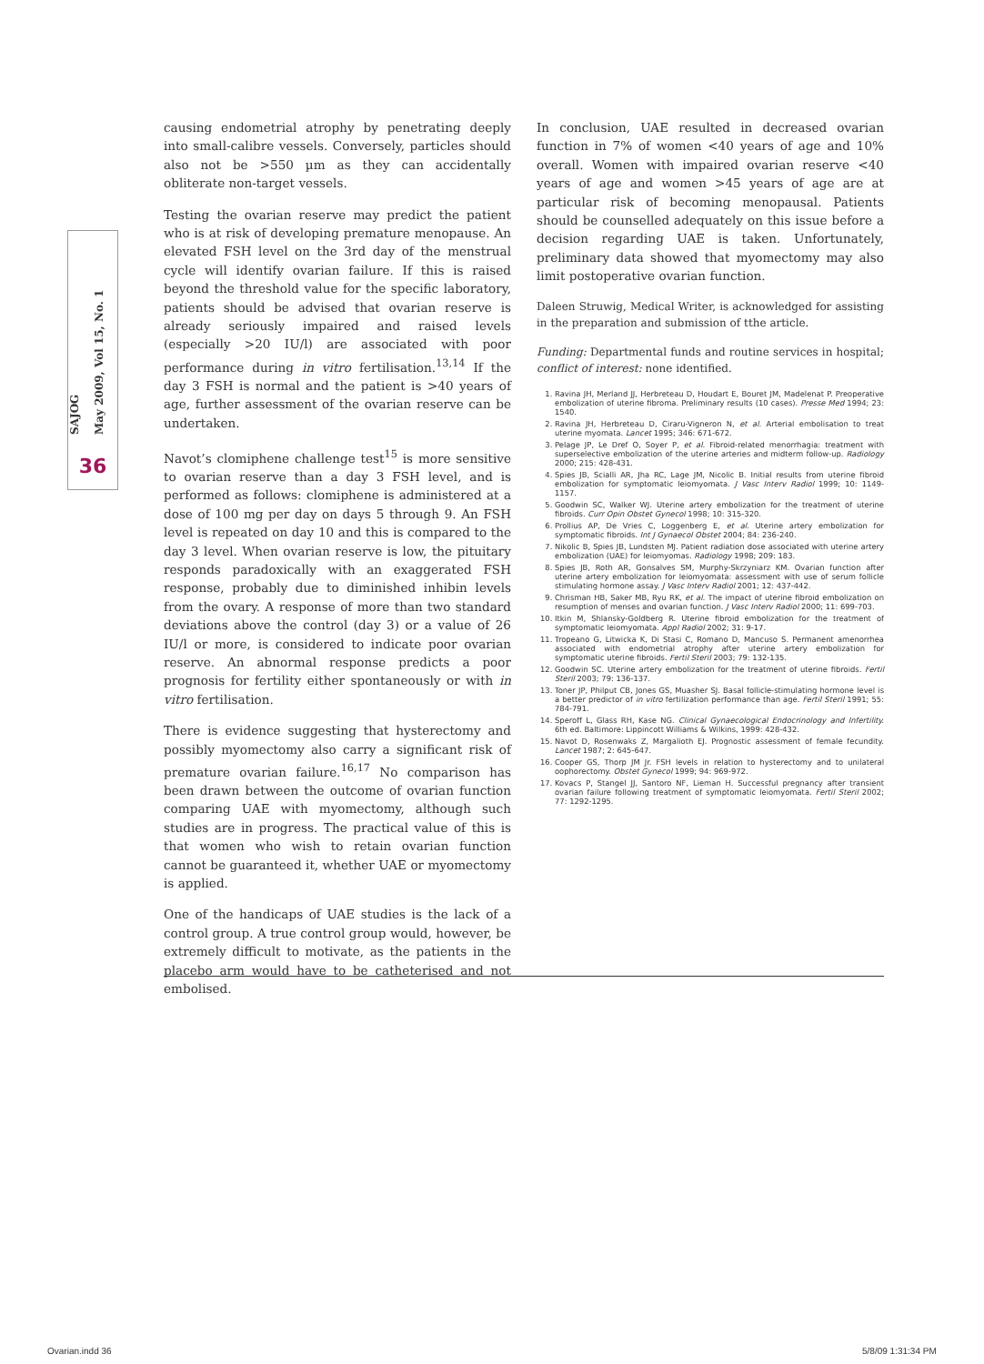SAJOG
May 2009, Vol 15, No. 1
36
causing endometrial atrophy by penetrating deeply into small-calibre vessels. Conversely, particles should also not be >550 µm as they can accidentally obliterate non-target vessels.
Testing the ovarian reserve may predict the patient who is at risk of developing premature menopause. An elevated FSH level on the 3rd day of the menstrual cycle will identify ovarian failure. If this is raised beyond the threshold value for the specific laboratory, patients should be advised that ovarian reserve is already seriously impaired and raised levels (especially >20 IU/l) are associated with poor performance during in vitro fertilisation.<sup>13,14</sup> If the day 3 FSH is normal and the patient is >40 years of age, further assessment of the ovarian reserve can be undertaken.
Navot’s clomiphene challenge test<sup>15</sup> is more sensitive to ovarian reserve than a day 3 FSH level, and is performed as follows: clomiphene is administered at a dose of 100 mg per day on days 5 through 9. An FSH level is repeated on day 10 and this is compared to the day 3 level. When ovarian reserve is low, the pituitary responds paradoxically with an exaggerated FSH response, probably due to diminished inhibin levels from the ovary. A response of more than two standard deviations above the control (day 3) or a value of 26 IU/l or more, is considered to indicate poor ovarian reserve. An abnormal response predicts a poor prognosis for fertility either spontaneously or with in vitro fertilisation.
There is evidence suggesting that hysterectomy and possibly myomectomy also carry a significant risk of premature ovarian failure.<sup>16,17</sup> No comparison has been drawn between the outcome of ovarian function comparing UAE with myomectomy, although such studies are in progress. The practical value of this is that women who wish to retain ovarian function cannot be guaranteed it, whether UAE or myomectomy is applied.
One of the handicaps of UAE studies is the lack of a control group. A true control group would, however, be extremely difficult to motivate, as the patients in the placebo arm would have to be catheterised and not embolised.
In conclusion, UAE resulted in decreased ovarian function in 7% of women <40 years of age and 10% overall. Women with impaired ovarian reserve <40 years of age and women >45 years of age are at particular risk of becoming menopausal. Patients should be counselled adequately on this issue before a decision regarding UAE is taken. Unfortunately, preliminary data showed that myomectomy may also limit postoperative ovarian function.
Daleen Struwig, Medical Writer, is acknowledged for assisting in the preparation and submission of tthe article.
Funding: Departmental funds and routine services in hospital; conflict of interest: none identified.
1. Ravina JH, Merland JJ, Herbreteau D, Houdart E, Bouret JM, Madelenat P. Preoperative embolization of uterine fibroma. Preliminary results (10 cases). Presse Med 1994; 23: 1540.
2. Ravina JH, Herbreteau D, Ciraru-Vigneron N, et al. Arterial embolisation to treat uterine myomata. Lancet 1995; 346: 671-672.
3. Pelage JP, Le Dref O, Soyer P, et al. Fibroid-related menorrhagia: treatment with superselective embolization of the uterine arteries and midterm follow-up. Radiology 2000; 215: 428-431.
4. Spies JB, Scialli AR, Jha RC, Lage JM, Nicolic B. Initial results from uterine fibroid embolization for symptomatic leiomyomata. J Vasc Interv Radiol 1999; 10: 1149-1157.
5. Goodwin SC, Walker WJ. Uterine artery embolization for the treatment of uterine fibroids. Curr Opin Obstet Gynecol 1998; 10: 315-320.
6. Prollius AP, De Vries C, Loggenberg E, et al. Uterine artery embolization for symptomatic fibroids. Int J Gynaecol Obstet 2004; 84: 236-240.
7. Nikolic B, Spies JB, Lundsten MJ. Patient radiation dose associated with uterine artery embolization (UAE) for leiomyomas. Radiology 1998; 209: 183.
8. Spies JB, Roth AR, Gonsalves SM, Murphy-Skrzyniarz KM. Ovarian function after uterine artery embolization for leiomyomata: assessment with use of serum follicle stimulating hormone assay. J Vasc Interv Radiol 2001; 12: 437-442.
9. Chrisman HB, Saker MB, Ryu RK, et al. The impact of uterine fibroid embolization on resumption of menses and ovarian function. J Vasc Interv Radiol 2000; 11: 699-703.
10. Itkin M, Shlansky-Goldberg R. Uterine fibroid embolization for the treatment of symptomatic leiomyomata. Appl Radiol 2002; 31: 9-17.
11. Tropeano G, Litwicka K, Di Stasi C, Romano D, Mancuso S. Permanent amenorrhea associated with endometrial atrophy after uterine artery embolization for symptomatic uterine fibroids. Fertil Steril 2003; 79: 132-135.
12. Goodwin SC. Uterine artery embolization for the treatment of uterine fibroids. Fertil Steril 2003; 79: 136-137.
13. Toner JP, Philput CB, Jones GS, Muasher SJ. Basal follicle-stimulating hormone level is a better predictor of in vitro fertilization performance than age. Fertil Steril 1991; 55: 784-791.
14. Speroff L, Glass RH, Kase NG. Clinical Gynaecological Endocrinology and Infertility. 6th ed. Baltimore: Lippincott Williams & Wilkins, 1999: 428-432.
15. Navot D, Rosenwaks Z, Margalioth EJ. Prognostic assessment of female fecundity. Lancet 1987; 2: 645-647.
16. Cooper GS, Thorp JM Jr. FSH levels in relation to hysterectomy and to unilateral oophorectomy. Obstet Gynecol 1999; 94: 969-972.
17. Kovacs P, Stangel JJ, Santoro NF, Lieman H. Successful pregnancy after transient ovarian failure following treatment of symptomatic leiomyomata. Fertil Steril 2002; 77: 1292-1295.
Ovarian.indd 36 5/8/09 1:31:34 PM